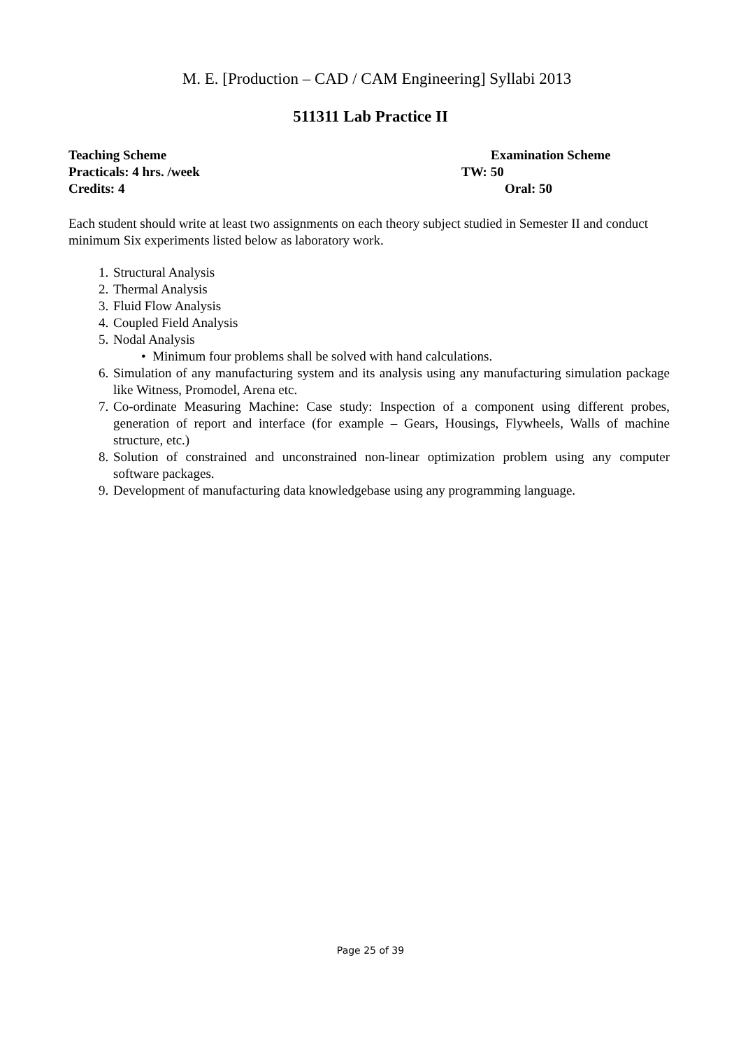M. E. [Production – CAD / CAM Engineering] Syllabi 2013
511311 Lab Practice II
Teaching Scheme Examination Scheme
Practicals: 4 hrs. /week TW: 50
Credits: 4 Oral: 50
Each student should write at least two assignments on each theory subject studied in Semester II and conduct minimum Six experiments listed below as laboratory work.
1. Structural Analysis
2. Thermal Analysis
3. Fluid Flow Analysis
4. Coupled Field Analysis
5. Nodal Analysis
• Minimum four problems shall be solved with hand calculations.
6. Simulation of any manufacturing system and its analysis using any manufacturing simulation package like Witness, Promodel, Arena etc.
7. Co-ordinate Measuring Machine: Case study: Inspection of a component using different probes, generation of report and interface (for example – Gears, Housings, Flywheels, Walls of machine structure, etc.)
8. Solution of constrained and unconstrained non-linear optimization problem using any computer software packages.
9. Development of manufacturing data knowledgebase using any programming language.
Page 25 of 39